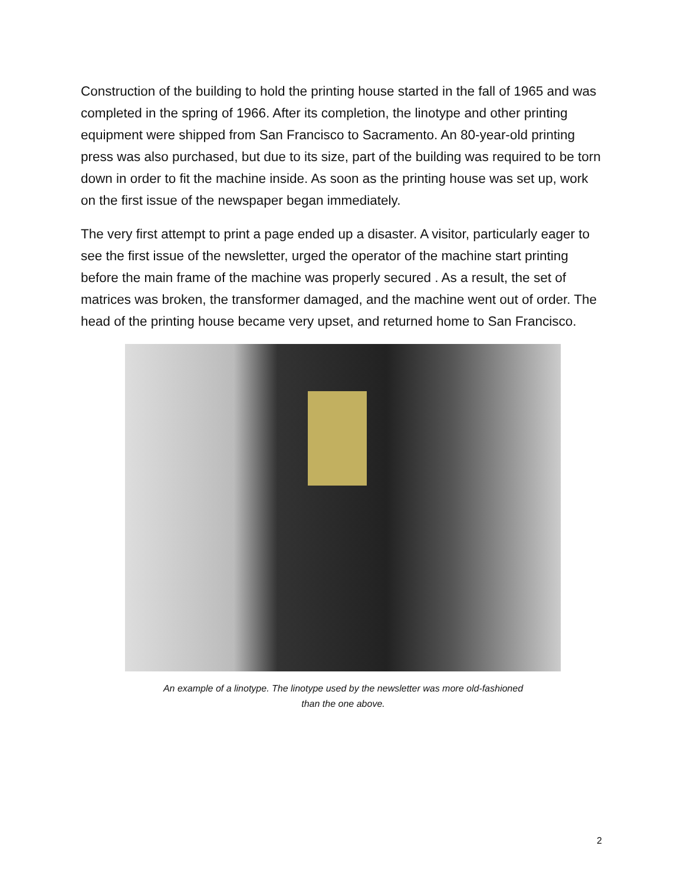Construction of the building to hold the printing house started in the fall of 1965 and was completed in the spring of 1966. After its completion, the linotype and other printing equipment were shipped from San Francisco to Sacramento. An 80-year-old printing press was also purchased, but due to its size, part of the building was required to be torn down in order to fit the machine inside. As soon as the printing house was set up, work on the first issue of the newspaper began immediately.
The very first attempt to print a page ended up a disaster. A visitor, particularly eager to see the first issue of the newsletter, urged the operator of the machine start printing before the main frame of the machine was properly secured . As a result, the set of matrices was broken, the transformer damaged, and the machine went out of order. The head of the printing house became very upset, and returned home to San Francisco.
An example of a linotype. The linotype used by the newsletter was more old-fashioned
than the one above.
2